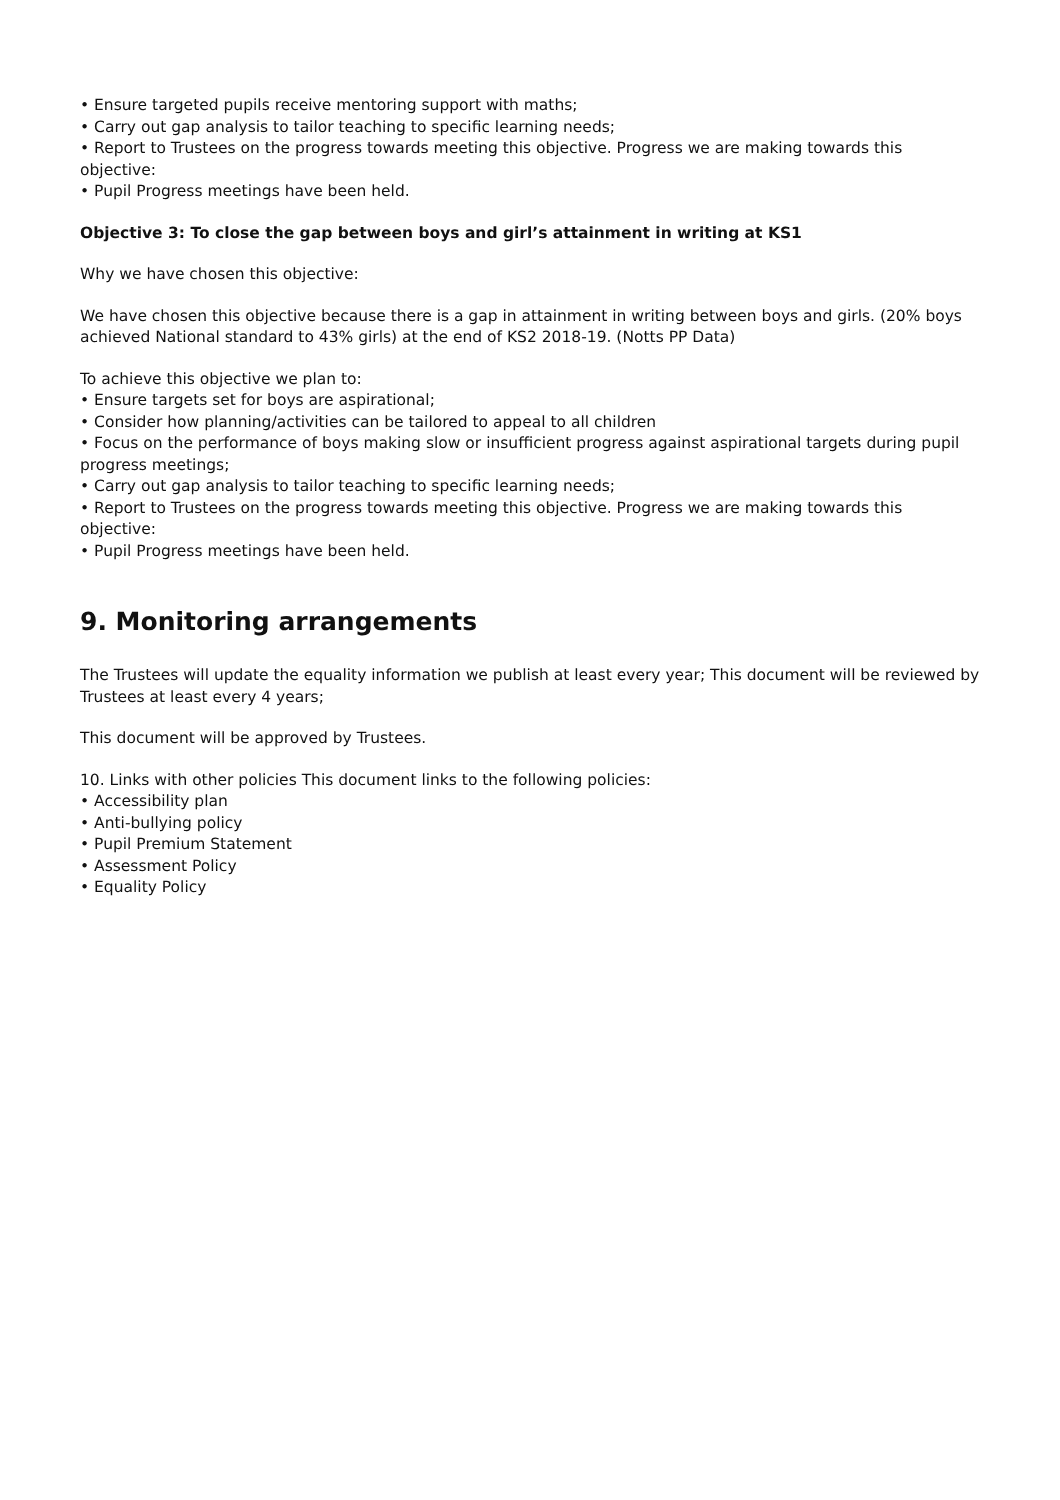• Ensure targeted pupils receive mentoring support with maths;
• Carry out gap analysis to tailor teaching to specific learning needs;
• Report to Trustees on the progress towards meeting this objective. Progress we are making towards this objective:
• Pupil Progress meetings have been held.
Objective 3: To close the gap between boys and girl’s attainment in writing at KS1
Why we have chosen this objective:
We have chosen this objective because there is a gap in attainment in writing between boys and girls. (20% boys achieved National standard to 43% girls) at the end of KS2 2018-19. (Notts PP Data)
To achieve this objective we plan to:
• Ensure targets set for boys are aspirational;
• Consider how planning/activities can be tailored to appeal to all children
• Focus on the performance of boys making slow or insufficient progress against aspirational targets during pupil progress meetings;
• Carry out gap analysis to tailor teaching to specific learning needs;
• Report to Trustees on the progress towards meeting this objective. Progress we are making towards this objective:
• Pupil Progress meetings have been held.
9. Monitoring arrangements
The Trustees will update the equality information we publish at least every year; This document will be reviewed by Trustees at least every 4 years;
This document will be approved by Trustees.
10. Links with other policies This document links to the following policies:
• Accessibility plan
• Anti-bullying policy
• Pupil Premium Statement
• Assessment Policy
• Equality Policy